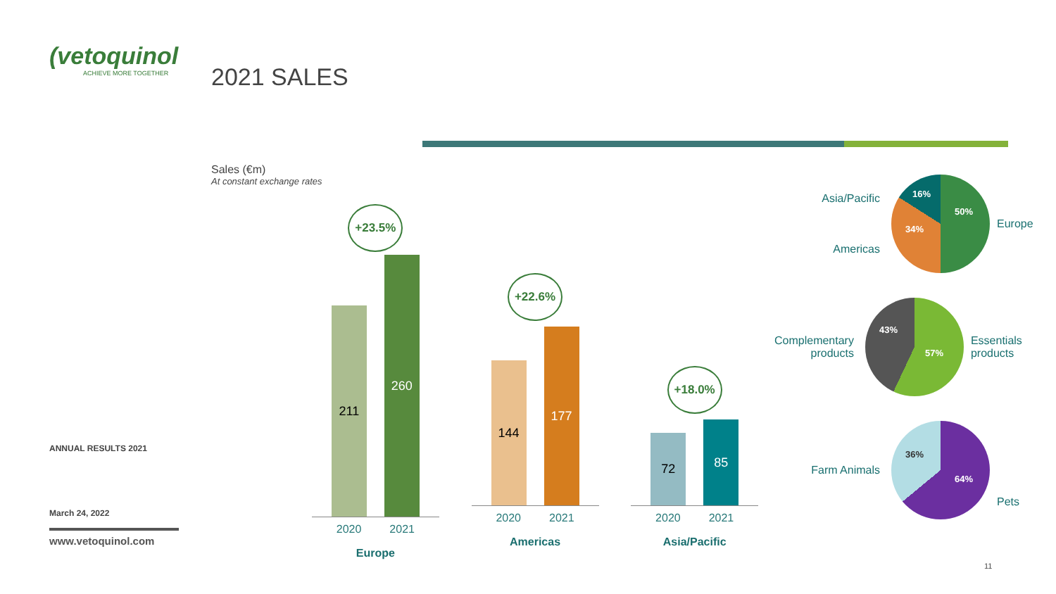(vetoquinol
ACHIEVE MORE TOGETHER
ANNUAL RESULTS 2021
March 24, 2022
www.vetoquinol.com
2021 SALES
Sales (€m)
At constant exchange rates
+23.5%
211
260
2020 2021
Europe
+22.6%
144
177
2020 2021
Americas
+18.0%
72
85
2020 2021
Asia/Pacific
Asia/Pacific
Americas
16%
50%
34%
Europe
Complementary products
43%
57%
Essentials products
Farm Animals
36%
64%
Pets
11